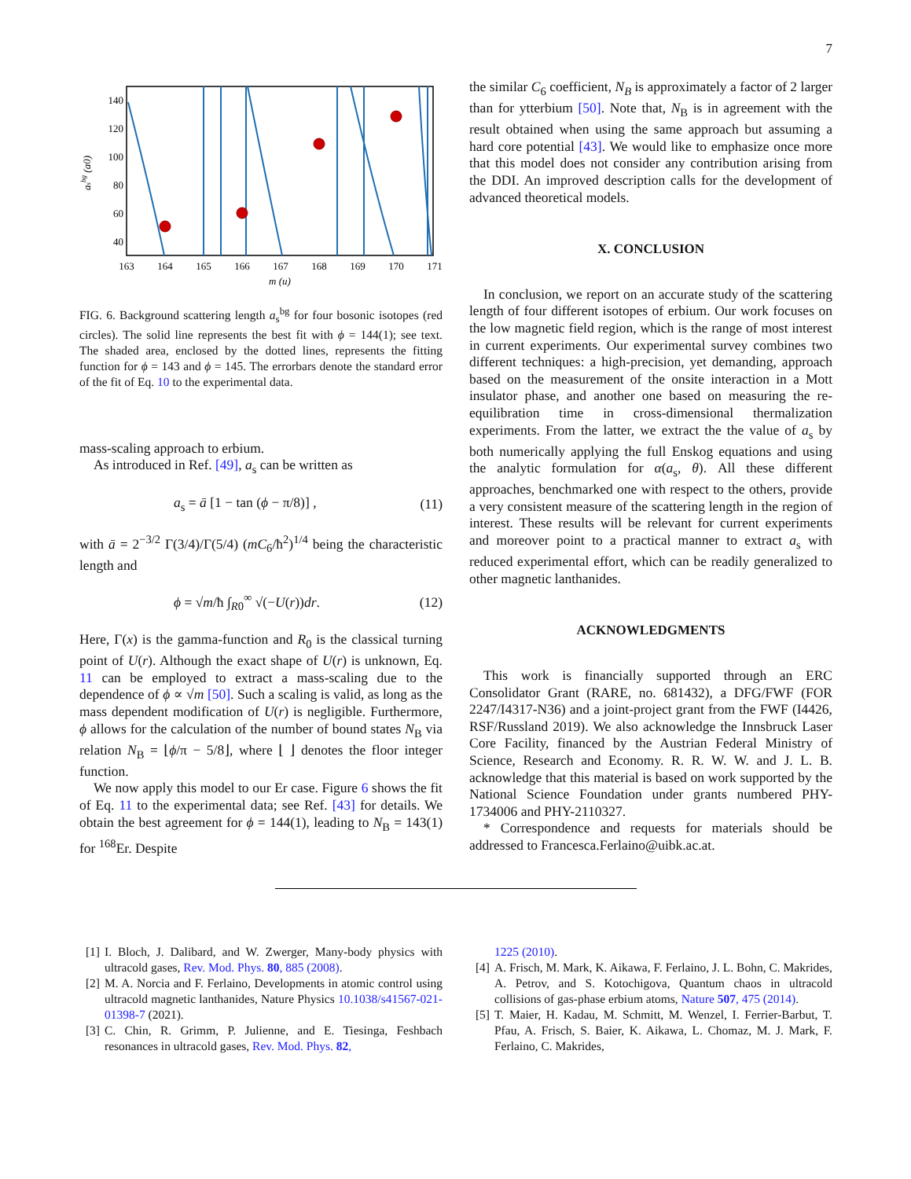7
140
120
100
80
60
40
163
164
165
166
167
168
169
170
171
m (u)
asbg (a0)
FIG. 6. Background scattering length a<sub>s</sub><sup>bg</sup> for four bosonic isotopes (red circles). The solid line represents the best fit with ϕ = 144(1); see text. The shaded area, enclosed by the dotted lines, represents the fitting function for ϕ = 143 and ϕ = 145. The errorbars denote the standard error of the fit of Eq. 10 to the experimental data.
mass-scaling approach to erbium.
As introduced in Ref. [49], a<sub>s</sub> can be written as
a<sub>s</sub> = ā [1 − tan (ϕ − π/8)] , (11)
with ā = 2<sup>−3/2</sup> Γ(3/4)/Γ(5/4) (mC<sub>6</sub>/ħ<sup>2</sup>)<sup>1/4</sup> being the characteristic length and
ϕ = √m/ħ ∫<sub>R0</sub><sup>∞</sup> √(−U(r))dr. (12)
Here, Γ(x) is the gamma-function and R<sub>0</sub> is the classical turning point of U(r). Although the exact shape of U(r) is unknown, Eq. 11 can be employed to extract a mass-scaling due to the dependence of ϕ ∝ √m [50]. Such a scaling is valid, as long as the mass dependent modification of U(r) is negligible. Furthermore, ϕ allows for the calculation of the number of bound states N<sub>B</sub> via relation N<sub>B</sub> = ⌊ϕ/π − 5/8⌋, where ⌊ ⌋ denotes the floor integer function.
We now apply this model to our Er case. Figure 6 shows the fit of Eq. 11 to the experimental data; see Ref. [43] for details. We obtain the best agreement for ϕ = 144(1), leading to N<sub>B</sub> = 143(1) for <sup>168</sup>Er. Despite
the similar C<sub>6</sub> coefficient, N<sub>B</sub> is approximately a factor of 2 larger than for ytterbium [50]. Note that, N<sub>B</sub> is in agreement with the result obtained when using the same approach but assuming a hard core potential [43]. We would like to emphasize once more that this model does not consider any contribution arising from the DDI. An improved description calls for the development of advanced theoretical models.
X. CONCLUSION
In conclusion, we report on an accurate study of the scattering length of four different isotopes of erbium. Our work focuses on the low magnetic field region, which is the range of most interest in current experiments. Our experimental survey combines two different techniques: a high-precision, yet demanding, approach based on the measurement of the onsite interaction in a Mott insulator phase, and another one based on measuring the re-equilibration time in cross-dimensional thermalization experiments. From the latter, we extract the the value of a<sub>s</sub> by both numerically applying the full Enskog equations and using the analytic formulation for α(a<sub>s</sub>, θ). All these different approaches, benchmarked one with respect to the others, provide a very consistent measure of the scattering length in the region of interest. These results will be relevant for current experiments and moreover point to a practical manner to extract a<sub>s</sub> with reduced experimental effort, which can be readily generalized to other magnetic lanthanides.
ACKNOWLEDGMENTS
This work is financially supported through an ERC Consolidator Grant (RARE, no. 681432), a DFG/FWF (FOR 2247/I4317-N36) and a joint-project grant from the FWF (I4426, RSF/Russland 2019). We also acknowledge the Innsbruck Laser Core Facility, financed by the Austrian Federal Ministry of Science, Research and Economy. R. R. W. W. and J. L. B. acknowledge that this material is based on work supported by the National Science Foundation under grants numbered PHY-1734006 and PHY-2110327.
* Correspondence and requests for materials should be addressed to Francesca.Ferlaino@uibk.ac.at.
[1] I. Bloch, J. Dalibard, and W. Zwerger, Many-body physics with ultracold gases, Rev. Mod. Phys. 80, 885 (2008).
[2] M. A. Norcia and F. Ferlaino, Developments in atomic control using ultracold magnetic lanthanides, Nature Physics 10.1038/s41567-021-01398-7 (2021).
[3] C. Chin, R. Grimm, P. Julienne, and E. Tiesinga, Feshbach resonances in ultracold gases, Rev. Mod. Phys. 82,
1225 (2010).
[4] A. Frisch, M. Mark, K. Aikawa, F. Ferlaino, J. L. Bohn, C. Makrides, A. Petrov, and S. Kotochigova, Quantum chaos in ultracold collisions of gas-phase erbium atoms, Nature 507, 475 (2014).
[5] T. Maier, H. Kadau, M. Schmitt, M. Wenzel, I. Ferrier-Barbut, T. Pfau, A. Frisch, S. Baier, K. Aikawa, L. Chomaz, M. J. Mark, F. Ferlaino, C. Makrides,